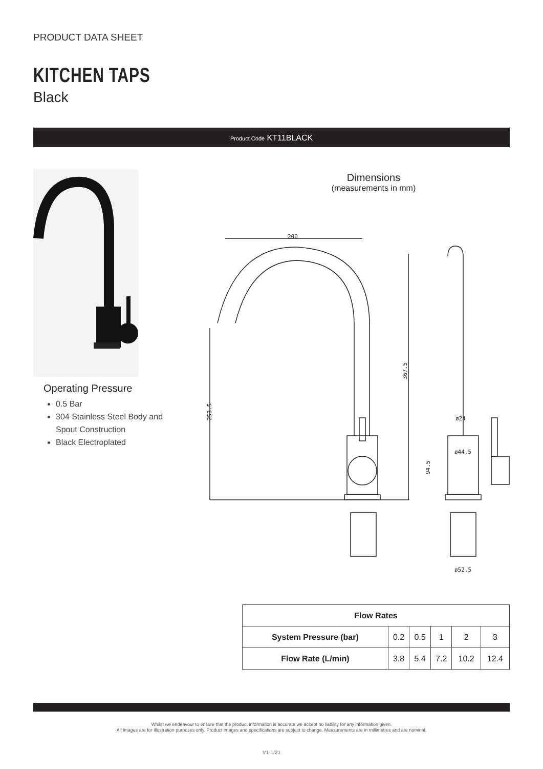PRODUCT DATA SHEET
KITCHEN TAPS
Black
Product Code KT11BLACK
Operating Pressure
0.5 Bar
304 Stainless Steel Body and Spout Construction
Black Electroplated
Dimensions
(measurements in mm)
200
367.5
253.5
ø24
ø44.5
94.5
ø52.5
| Flow Rates | | | | | |
| --- | --- | --- | --- | --- | --- |
| System Pressure (bar) | 0.2 | 0.5 | 1 | 2 | 3 |
| Flow Rate (L/min) | 3.8 | 5.4 | 7.2 | 10.2 | 12.4 |
Whilst we endeavour to ensure that the product information is accurate we accept no liability for any information given.
All images are for illustration purposes only. Product images and specifications are subject to change. Measurements are in millimetres and are nominal.
V1-1/21